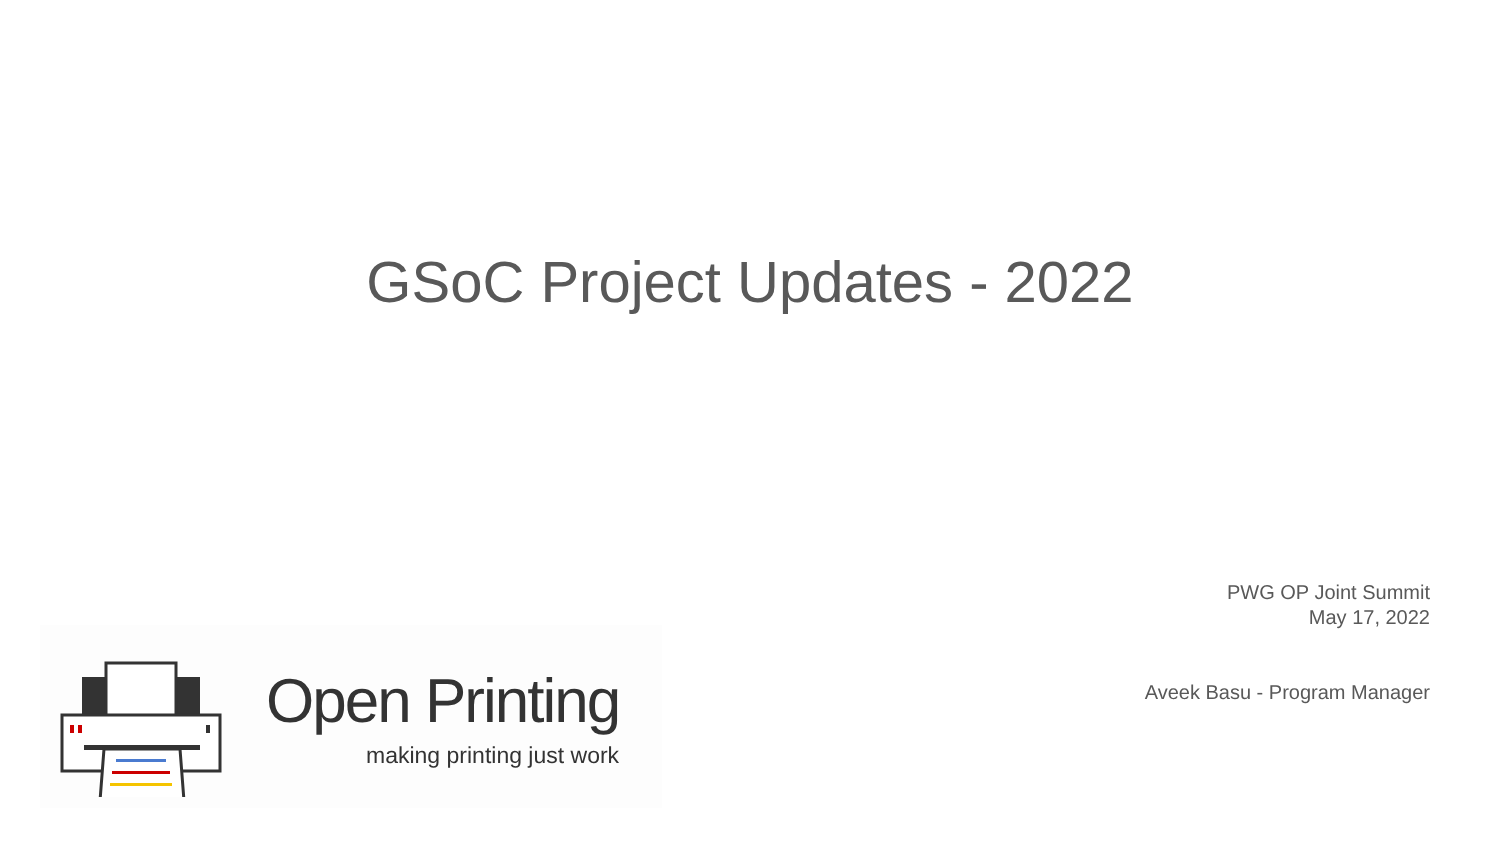GSoC Project Updates - 2022
PWG OP Joint Summit
May 17, 2022
Aveek Basu - Program Manager
Open Printing
making printing just work